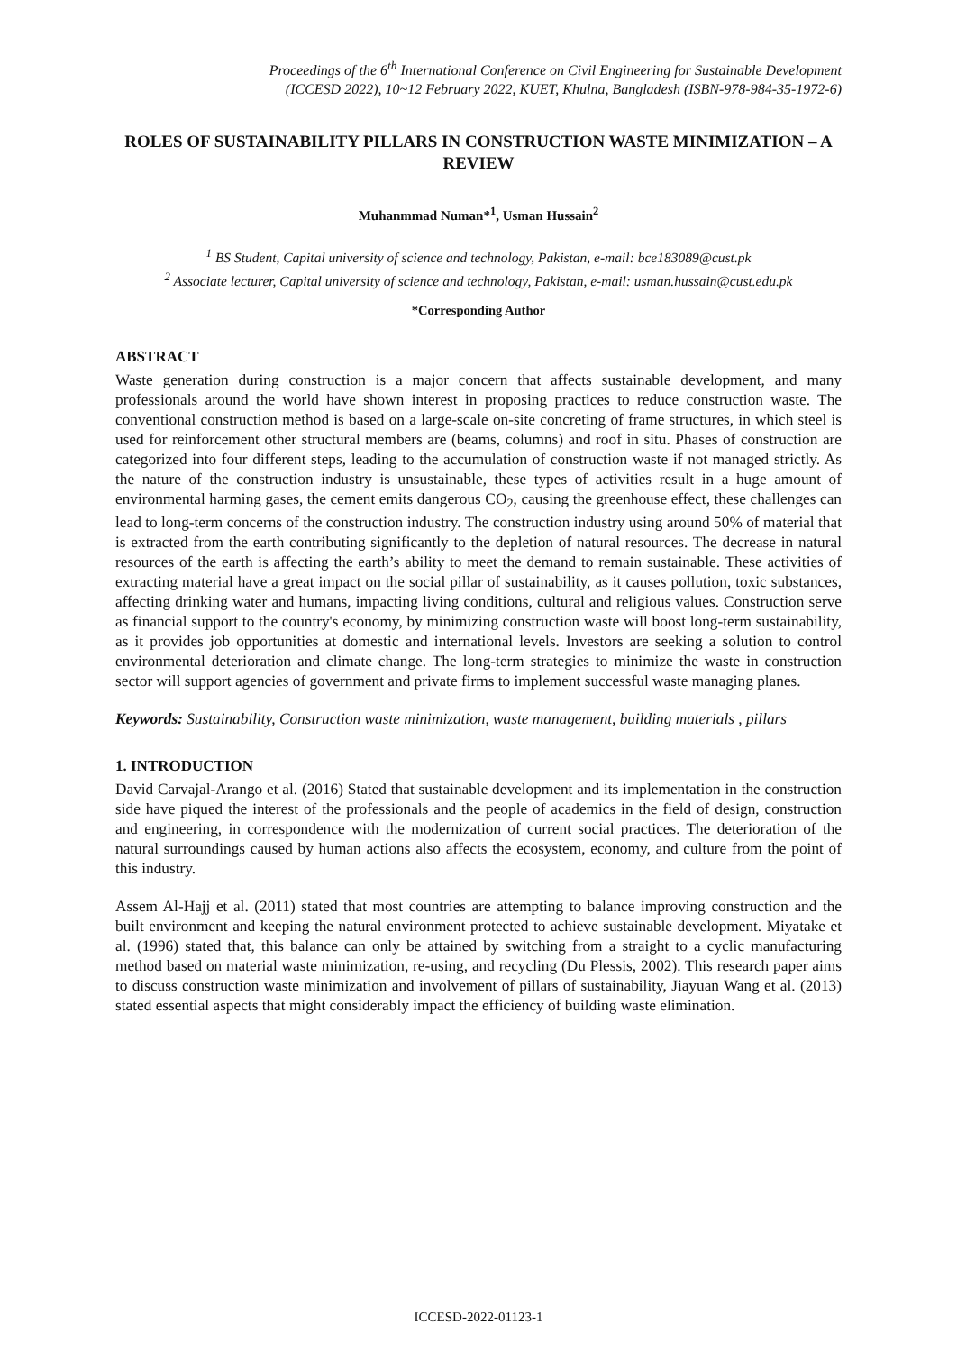Proceedings of the 6<sup>th</sup> International Conference on Civil Engineering for Sustainable Development
(ICCESD 2022), 10~12 February 2022, KUET, Khulna, Bangladesh (ISBN-978-984-35-1972-6)
ROLES OF SUSTAINABILITY PILLARS IN CONSTRUCTION WASTE MINIMIZATION – A REVIEW
Muhanmmad Numan*<sup>1</sup>, Usman Hussain<sup>2</sup>
<sup>1</sup> BS Student, Capital university of science and technology, Pakistan, e-mail: bce183089@cust.pk
<sup>2</sup> Associate lecturer, Capital university of science and technology, Pakistan, e-mail: usman.hussain@cust.edu.pk
*Corresponding Author
ABSTRACT
Waste generation during construction is a major concern that affects sustainable development, and many professionals around the world have shown interest in proposing practices to reduce construction waste. The conventional construction method is based on a large-scale on-site concreting of frame structures, in which steel is used for reinforcement other structural members are (beams, columns) and roof in situ. Phases of construction are categorized into four different steps, leading to the accumulation of construction waste if not managed strictly. As the nature of the construction industry is unsustainable, these types of activities result in a huge amount of environmental harming gases, the cement emits dangerous CO<sub>2</sub>, causing the greenhouse effect, these challenges can lead to long-term concerns of the construction industry. The construction industry using around 50% of material that is extracted from the earth contributing significantly to the depletion of natural resources. The decrease in natural resources of the earth is affecting the earth’s ability to meet the demand to remain sustainable. These activities of extracting material have a great impact on the social pillar of sustainability, as it causes pollution, toxic substances, affecting drinking water and humans, impacting living conditions, cultural and religious values. Construction serve as financial support to the country's economy, by minimizing construction waste will boost long-term sustainability, as it provides job opportunities at domestic and international levels. Investors are seeking a solution to control environmental deterioration and climate change. The long-term strategies to minimize the waste in construction sector will support agencies of government and private firms to implement successful waste managing planes.
Keywords: Sustainability, Construction waste minimization, waste management, building materials , pillars
1. INTRODUCTION
David Carvajal-Arango et al. (2016) Stated that sustainable development and its implementation in the construction side have piqued the interest of the professionals and the people of academics in the field of design, construction and engineering, in correspondence with the modernization of current social practices. The deterioration of the natural surroundings caused by human actions also affects the ecosystem, economy, and culture from the point of this industry.
Assem Al-Hajj et al. (2011) stated that most countries are attempting to balance improving construction and the built environment and keeping the natural environment protected to achieve sustainable development. Miyatake et al. (1996) stated that, this balance can only be attained by switching from a straight to a cyclic manufacturing method based on material waste minimization, re-using, and recycling (Du Plessis, 2002). This research paper aims to discuss construction waste minimization and involvement of pillars of sustainability, Jiayuan Wang et al. (2013) stated essential aspects that might considerably impact the efficiency of building waste elimination.
ICCESD-2022-01123-1